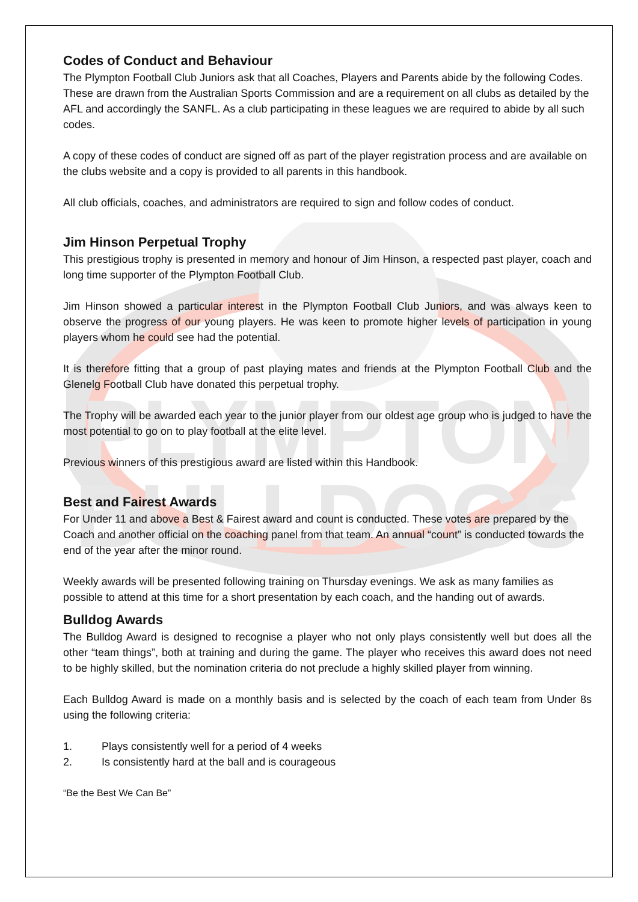PLYMPTON
BULLDOGS
Codes of Conduct and Behaviour
The Plympton Football Club Juniors ask that all Coaches, Players and Parents abide by the following Codes. These are drawn from the Australian Sports Commission and are a requirement on all clubs as detailed by the AFL and accordingly the SANFL. As a club participating in these leagues we are required to abide by all such codes.
A copy of these codes of conduct are signed off as part of the player registration process and are available on the clubs website and a copy is provided to all parents in this handbook.
All club officials, coaches, and administrators are required to sign and follow codes of conduct.
Jim Hinson Perpetual Trophy
This prestigious trophy is presented in memory and honour of Jim Hinson, a respected past player, coach and long time supporter of the Plympton Football Club.
Jim Hinson showed a particular interest in the Plympton Football Club Juniors, and was always keen to observe the progress of our young players. He was keen to promote higher levels of participation in young players whom he could see had the potential.
It is therefore fitting that a group of past playing mates and friends at the Plympton Football Club and the Glenelg Football Club have donated this perpetual trophy.
The Trophy will be awarded each year to the junior player from our oldest age group who is judged to have the most potential to go on to play football at the elite level.
Previous winners of this prestigious award are listed within this Handbook.
Best and Fairest Awards
For Under 11 and above a Best & Fairest award and count is conducted. These votes are prepared by the Coach and another official on the coaching panel from that team. An annual “count” is conducted towards the end of the year after the minor round.
Weekly awards will be presented following training on Thursday evenings. We ask as many families as possible to attend at this time for a short presentation by each coach, and the handing out of awards.
Bulldog Awards
The Bulldog Award is designed to recognise a player who not only plays consistently well but does all the other “team things”, both at training and during the game. The player who receives this award does not need to be highly skilled, but the nomination criteria do not preclude a highly skilled player from winning.
Each Bulldog Award is made on a monthly basis and is selected by the coach of each team from Under 8s using the following criteria:
1. Plays consistently well for a period of 4 weeks
2. Is consistently hard at the ball and is courageous
“Be the Best We Can Be”